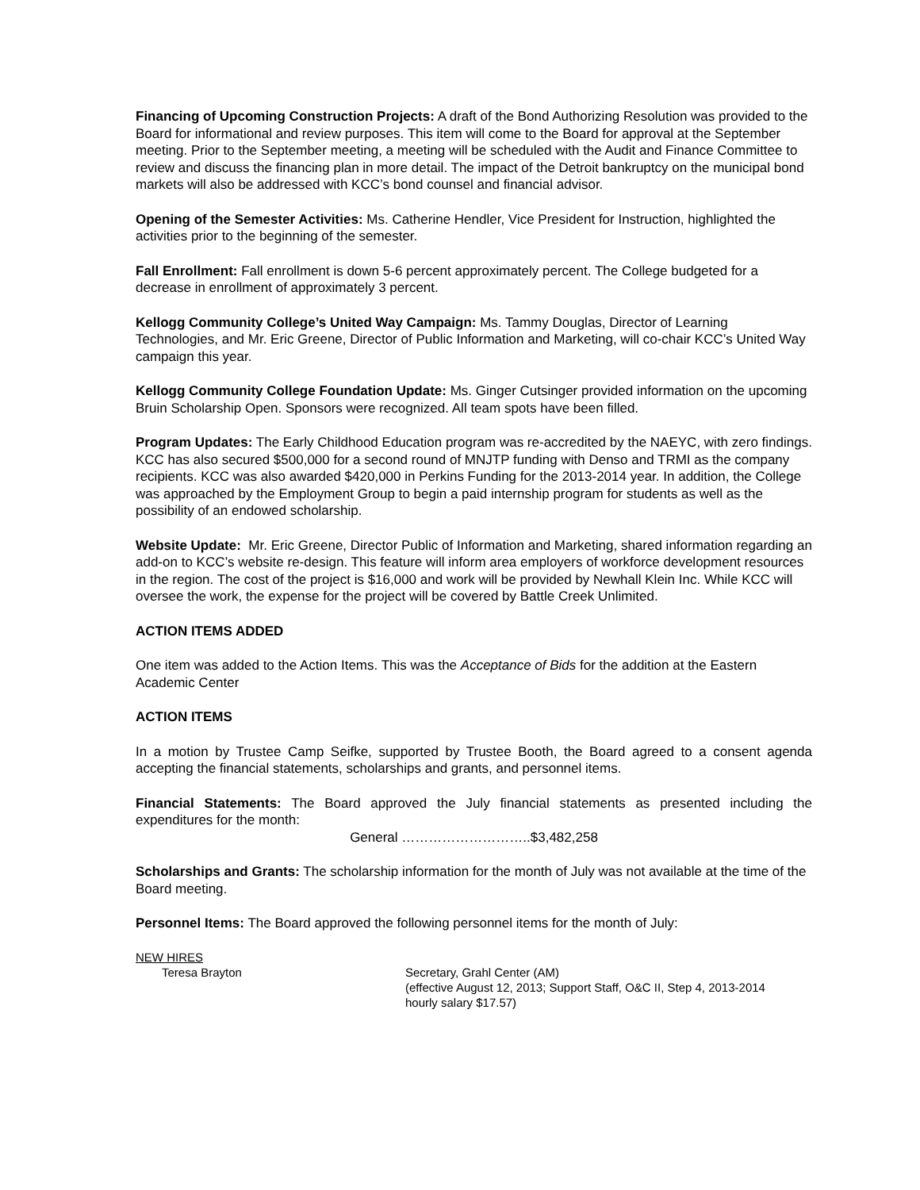Financing of Upcoming Construction Projects: A draft of the Bond Authorizing Resolution was provided to the Board for informational and review purposes. This item will come to the Board for approval at the September meeting. Prior to the September meeting, a meeting will be scheduled with the Audit and Finance Committee to review and discuss the financing plan in more detail. The impact of the Detroit bankruptcy on the municipal bond markets will also be addressed with KCC’s bond counsel and financial advisor.
Opening of the Semester Activities: Ms. Catherine Hendler, Vice President for Instruction, highlighted the activities prior to the beginning of the semester.
Fall Enrollment: Fall enrollment is down 5-6 percent approximately percent. The College budgeted for a decrease in enrollment of approximately 3 percent.
Kellogg Community College’s United Way Campaign: Ms. Tammy Douglas, Director of Learning Technologies, and Mr. Eric Greene, Director of Public Information and Marketing, will co-chair KCC’s United Way campaign this year.
Kellogg Community College Foundation Update: Ms. Ginger Cutsinger provided information on the upcoming Bruin Scholarship Open. Sponsors were recognized. All team spots have been filled.
Program Updates: The Early Childhood Education program was re-accredited by the NAEYC, with zero findings. KCC has also secured $500,000 for a second round of MNJTP funding with Denso and TRMI as the company recipients. KCC was also awarded $420,000 in Perkins Funding for the 2013-2014 year. In addition, the College was approached by the Employment Group to begin a paid internship program for students as well as the possibility of an endowed scholarship.
Website Update: Mr. Eric Greene, Director Public of Information and Marketing, shared information regarding an add-on to KCC’s website re-design. This feature will inform area employers of workforce development resources in the region. The cost of the project is $16,000 and work will be provided by Newhall Klein Inc. While KCC will oversee the work, the expense for the project will be covered by Battle Creek Unlimited.
ACTION ITEMS ADDED
One item was added to the Action Items. This was the Acceptance of Bids for the addition at the Eastern Academic Center
ACTION ITEMS
In a motion by Trustee Camp Seifke, supported by Trustee Booth, the Board agreed to a consent agenda accepting the financial statements, scholarships and grants, and personnel items.
Financial Statements: The Board approved the July financial statements as presented including the expenditures for the month:
General ………………………..$3,482,258
Scholarships and Grants: The scholarship information for the month of July was not available at the time of the Board meeting.
Personnel Items: The Board approved the following personnel items for the month of July:
NEW HIRES
Teresa Brayton Secretary, Grahl Center (AM)
(effective August 12, 2013; Support Staff, O&C II, Step 4, 2013-2014 hourly salary $17.57)